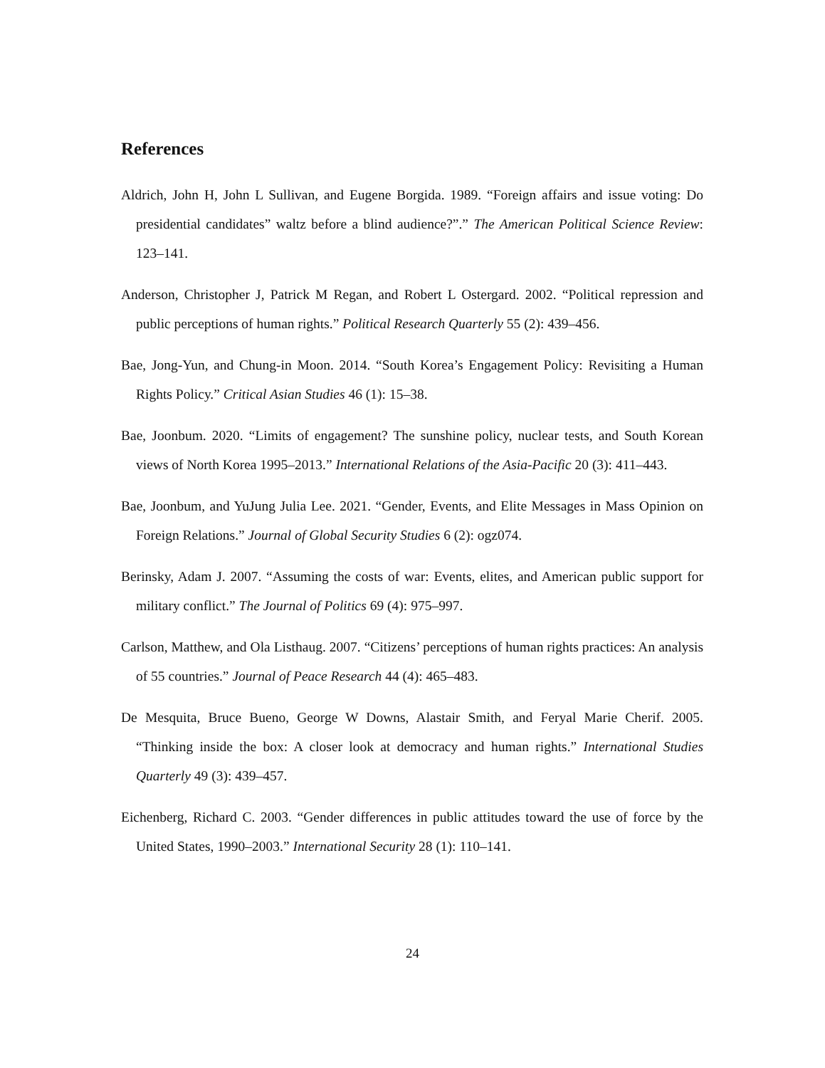References
Aldrich, John H, John L Sullivan, and Eugene Borgida. 1989. “Foreign affairs and issue voting: Do presidential candidates” waltz before a blind audience?”.” The American Political Science Review: 123–141.
Anderson, Christopher J, Patrick M Regan, and Robert L Ostergard. 2002. “Political repression and public perceptions of human rights.” Political Research Quarterly 55 (2): 439–456.
Bae, Jong-Yun, and Chung-in Moon. 2014. “South Korea’s Engagement Policy: Revisiting a Human Rights Policy.” Critical Asian Studies 46 (1): 15–38.
Bae, Joonbum. 2020. “Limits of engagement? The sunshine policy, nuclear tests, and South Korean views of North Korea 1995–2013.” International Relations of the Asia-Pacific 20 (3): 411–443.
Bae, Joonbum, and YuJung Julia Lee. 2021. “Gender, Events, and Elite Messages in Mass Opinion on Foreign Relations.” Journal of Global Security Studies 6 (2): ogz074.
Berinsky, Adam J. 2007. “Assuming the costs of war: Events, elites, and American public support for military conflict.” The Journal of Politics 69 (4): 975–997.
Carlson, Matthew, and Ola Listhaug. 2007. “Citizens’ perceptions of human rights practices: An analysis of 55 countries.” Journal of Peace Research 44 (4): 465–483.
De Mesquita, Bruce Bueno, George W Downs, Alastair Smith, and Feryal Marie Cherif. 2005. “Thinking inside the box: A closer look at democracy and human rights.” International Studies Quarterly 49 (3): 439–457.
Eichenberg, Richard C. 2003. “Gender differences in public attitudes toward the use of force by the United States, 1990–2003.” International Security 28 (1): 110–141.
24